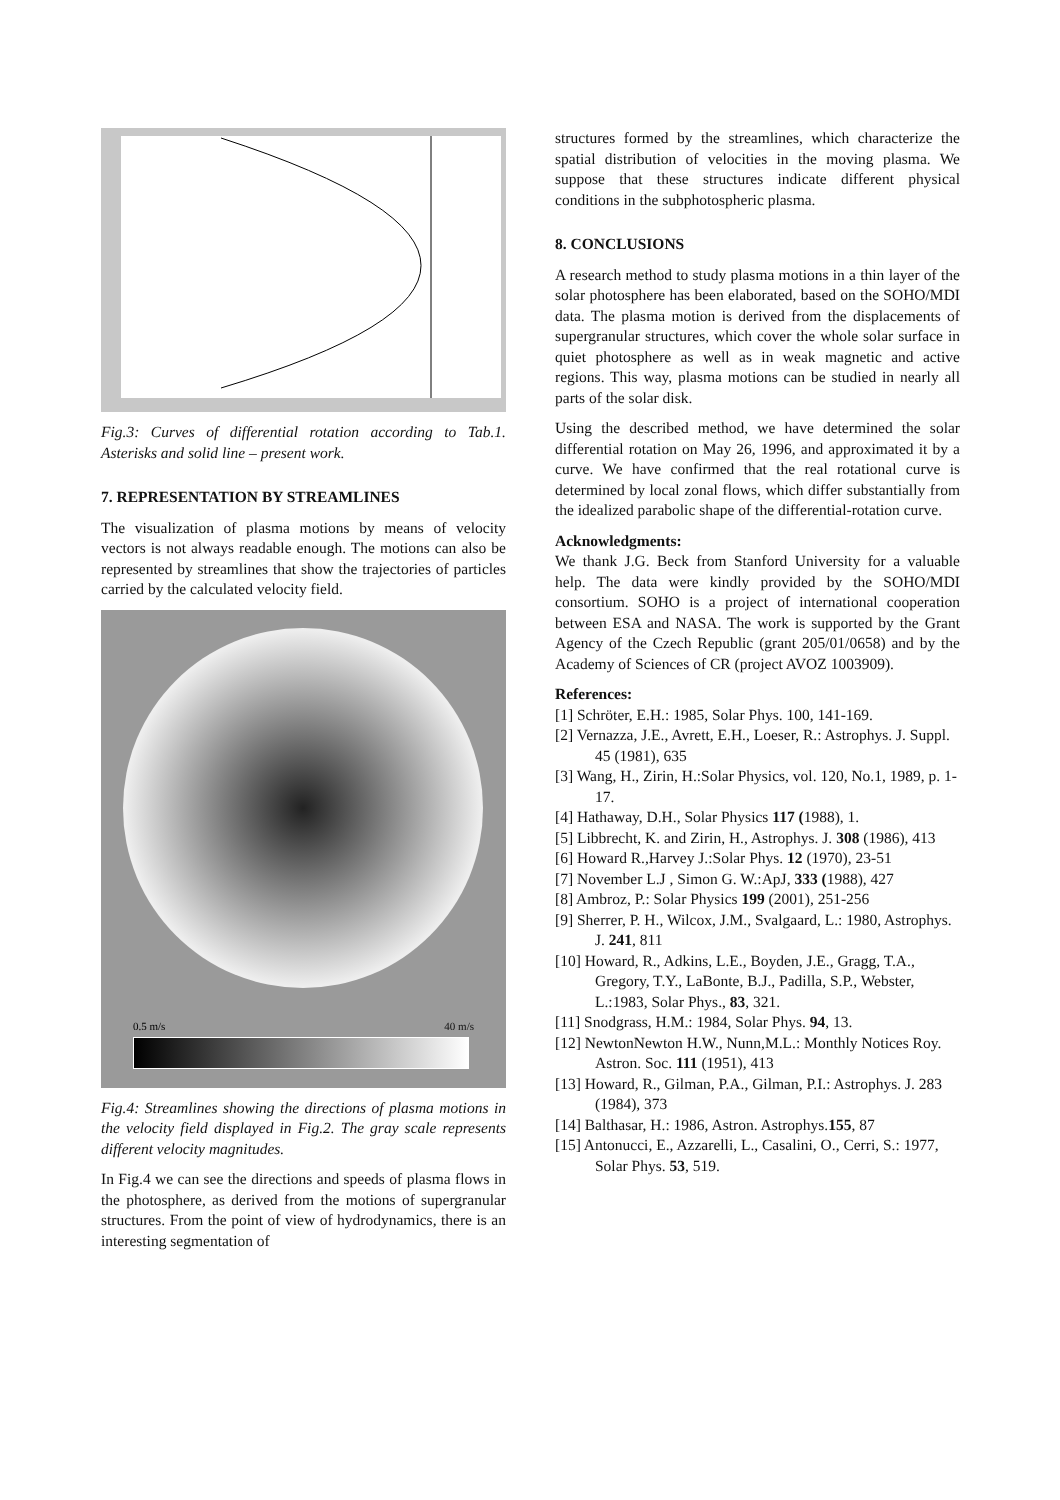Fig.3: Curves of differential rotation according to Tab.1. Asterisks and solid line – present work.
7. REPRESENTATION BY STREAMLINES
The visualization of plasma motions by means of velocity vectors is not always readable enough. The motions can also be represented by streamlines that show the trajectories of particles carried by the calculated velocity field.
0.5 m/s 40 m/s
Fig.4: Streamlines showing the directions of plasma motions in the velocity field displayed in Fig.2. The gray scale represents different velocity magnitudes.
In Fig.4 we can see the directions and speeds of plasma flows in the photosphere, as derived from the motions of supergranular structures. From the point of view of hydrodynamics, there is an interesting segmentation of
structures formed by the streamlines, which characterize the spatial distribution of velocities in the moving plasma. We suppose that these structures indicate different physical conditions in the subphotospheric plasma.
8. CONCLUSIONS
A research method to study plasma motions in a thin layer of the solar photosphere has been elaborated, based on the SOHO/MDI data. The plasma motion is derived from the displacements of supergranular structures, which cover the whole solar surface in quiet photosphere as well as in weak magnetic and active regions. This way, plasma motions can be studied in nearly all parts of the solar disk.
Using the described method, we have determined the solar differential rotation on May 26, 1996, and approximated it by a curve. We have confirmed that the real rotational curve is determined by local zonal flows, which differ substantially from the idealized parabolic shape of the differential-rotation curve.
Acknowledgments:
We thank J.G. Beck from Stanford University for a valuable help. The data were kindly provided by the SOHO/MDI consortium. SOHO is a project of international cooperation between ESA and NASA. The work is supported by the Grant Agency of the Czech Republic (grant 205/01/0658) and by the Academy of Sciences of CR (project AVOZ 1003909).
References:
[1] Schröter, E.H.: 1985, Solar Phys. 100, 141-169.
[2] Vernazza, J.E., Avrett, E.H., Loeser, R.: Astrophys. J. Suppl. 45 (1981), 635
[3] Wang, H., Zirin, H.:Solar Physics, vol. 120, No.1, 1989, p. 1-17.
[4] Hathaway, D.H., Solar Physics 117 (1988), 1.
[5] Libbrecht, K. and Zirin, H., Astrophys. J. 308 (1986), 413
[6] Howard R.,Harvey J.:Solar Phys. 12 (1970), 23-51
[7] November L.J , Simon G. W.:ApJ, 333 (1988), 427
[8] Ambroz, P.: Solar Physics 199 (2001), 251-256
[9] Sherrer, P. H., Wilcox, J.M., Svalgaard, L.: 1980, Astrophys. J. 241, 811
[10] Howard, R., Adkins, L.E., Boyden, J.E., Gragg, T.A., Gregory, T.Y., LaBonte, B.J., Padilla, S.P., Webster, L.:1983, Solar Phys., 83, 321.
[11] Snodgrass, H.M.: 1984, Solar Phys. 94, 13.
[12] NewtonNewton H.W., Nunn,M.L.: Monthly Notices Roy. Astron. Soc. 111 (1951), 413
[13] Howard, R., Gilman, P.A., Gilman, P.I.: Astrophys. J. 283 (1984), 373
[14] Balthasar, H.: 1986, Astron. Astrophys.155, 87
[15] Antonucci, E., Azzarelli, L., Casalini, O., Cerri, S.: 1977, Solar Phys. 53, 519.